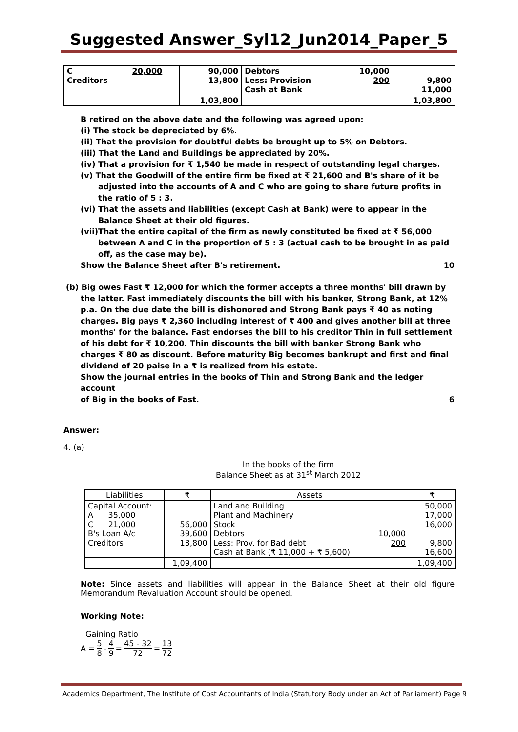Suggested Answer_Syl12_Jun2014_Paper_5
| C Creditors | 20,000 | 90,000 13,800 | Debtors Less: Provision Cash at Bank | 10,000 200 | 9,800 11,000 |
| | | 1,03,800 | | | 1,03,800 |
B retired on the above date and the following was agreed upon:
(i) The stock be depreciated by 6%.
(ii) That the provision for doubtful debts be brought up to 5% on Debtors.
(iii) That the Land and Buildings be appreciated by 20%.
(iv) That a provision for ₹ 1,540 be made in respect of outstanding legal charges.
(v) That the Goodwill of the entire firm be fixed at ₹ 21,600 and B's share of it be adjusted into the accounts of A and C who are going to share future profits in the ratio of 5 : 3.
(vi) That the assets and liabilities (except Cash at Bank) were to appear in the Balance Sheet at their old figures.
(vii)That the entire capital of the firm as newly constituted be fixed at ₹ 56,000 between A and C in the proportion of 5 : 3 (actual cash to be brought in as paid off, as the case may be).
Show the Balance Sheet after B's retirement. 10
(b) Big owes Fast ₹ 12,000 for which the former accepts a three months' bill drawn by the latter. Fast immediately discounts the bill with his banker, Strong Bank, at 12% p.a. On the due date the bill is dishonored and Strong Bank pays ₹ 40 as noting charges. Big pays ₹ 2,360 including interest of ₹ 400 and gives another bill at three months' for the balance. Fast endorses the bill to his creditor Thin in full settlement of his debt for ₹ 10,200. Thin discounts the bill with banker Strong Bank who charges ₹ 80 as discount. Before maturity Big becomes bankrupt and first and final dividend of 20 paise in a ₹ is realized from his estate.
Show the journal entries in the books of Thin and Strong Bank and the ledger account
of Big in the books of Fast. 6
Answer:
4. (a)
In the books of the firm
Balance Sheet as at 31<sup>st</sup> March 2012
| Liabilities | ₹ | Assets | | ₹ |
| --- | --- | --- | --- | --- |
| Capital Account: A 35,000 C 21,000 B's Loan A/c Creditors | 56,000 39,600 13,800 | Land and Building Plant and Machinery Stock Debtors Less: Prov. for Bad debt Cash at Bank (₹ 11,000 + ₹ 5,600) | 10,000 200 | 50,000 17,000 16,000 9,800 16,600 |
| | 1,09,400 | | | 1,09,400 |
Note: Since assets and liabilities will appear in the Balance Sheet at their old figure Memorandum Revaluation Account should be opened.
Working Note:
Gaining Ratio
A = 5 8 - 4 9 = 45 - 32 72 = 13 72
Academics Department, The Institute of Cost Accountants of India (Statutory Body under an Act of Parliament) Page 9